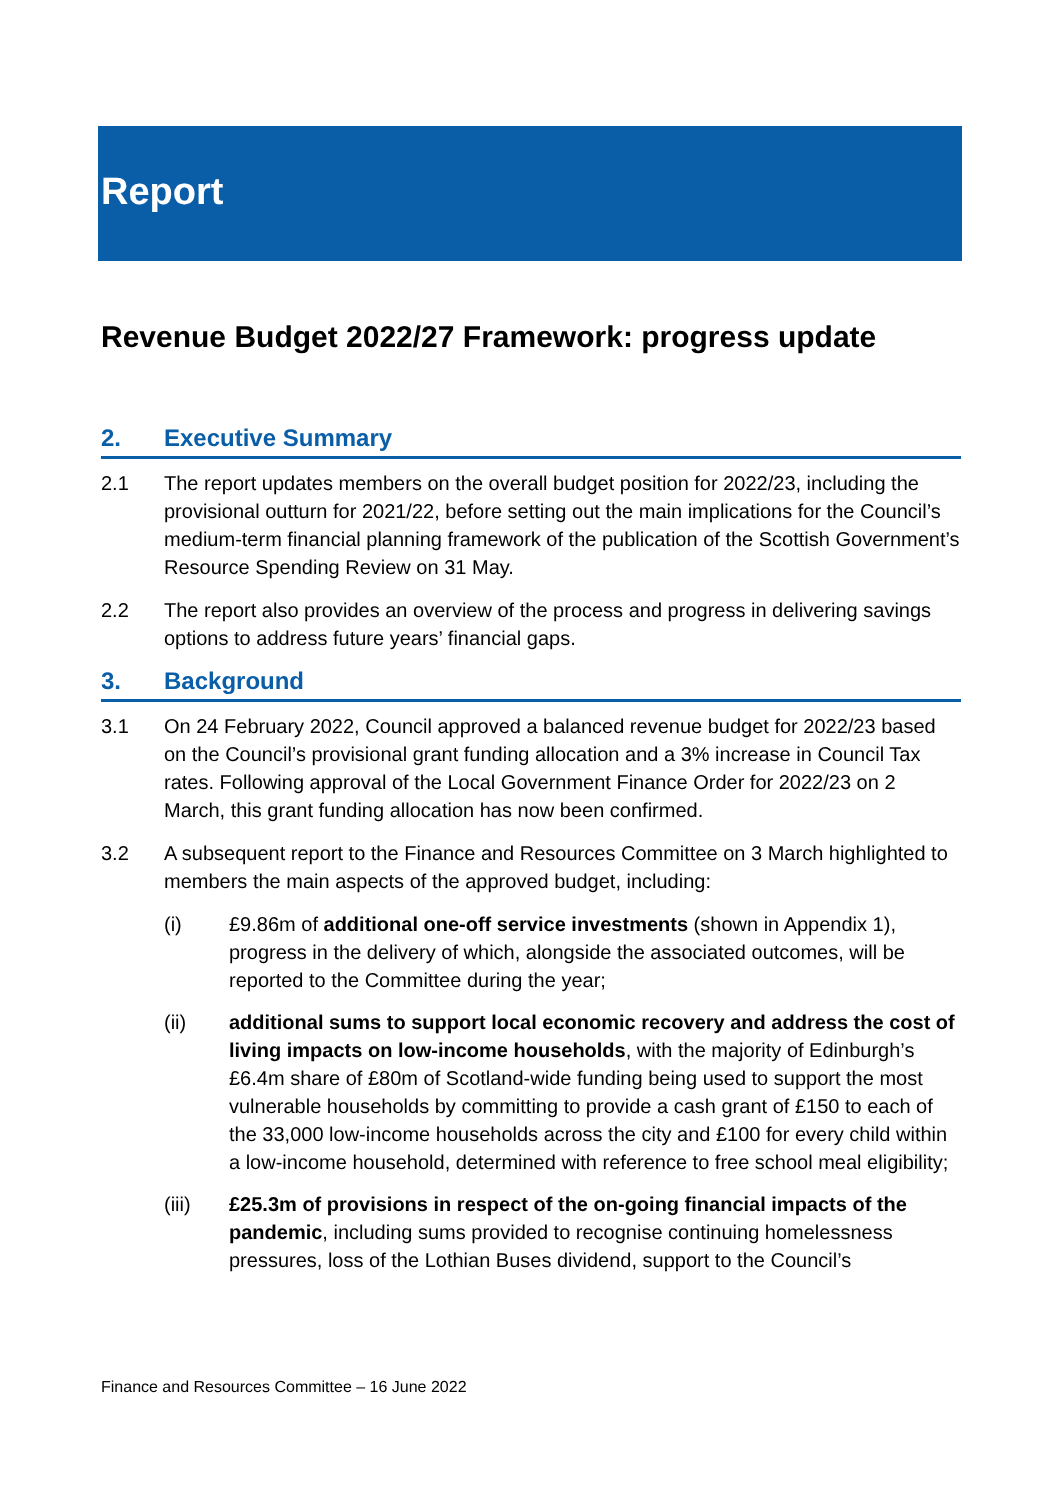Report
Revenue Budget 2022/27 Framework: progress update
2. Executive Summary
2.1 The report updates members on the overall budget position for 2022/23, including the provisional outturn for 2021/22, before setting out the main implications for the Council’s medium-term financial planning framework of the publication of the Scottish Government’s Resource Spending Review on 31 May.
2.2 The report also provides an overview of the process and progress in delivering savings options to address future years’ financial gaps.
3. Background
3.1 On 24 February 2022, Council approved a balanced revenue budget for 2022/23 based on the Council’s provisional grant funding allocation and a 3% increase in Council Tax rates. Following approval of the Local Government Finance Order for 2022/23 on 2 March, this grant funding allocation has now been confirmed.
3.2 A subsequent report to the Finance and Resources Committee on 3 March highlighted to members the main aspects of the approved budget, including:
(i) £9.86m of additional one-off service investments (shown in Appendix 1), progress in the delivery of which, alongside the associated outcomes, will be reported to the Committee during the year;
(ii) additional sums to support local economic recovery and address the cost of living impacts on low-income households, with the majority of Edinburgh’s £6.4m share of £80m of Scotland-wide funding being used to support the most vulnerable households by committing to provide a cash grant of £150 to each of the 33,000 low-income households across the city and £100 for every child within a low-income household, determined with reference to free school meal eligibility;
(iii) £25.3m of provisions in respect of the on-going financial impacts of the pandemic, including sums provided to recognise continuing homelessness pressures, loss of the Lothian Buses dividend, support to the Council’s
Finance and Resources Committee – 16 June 2022